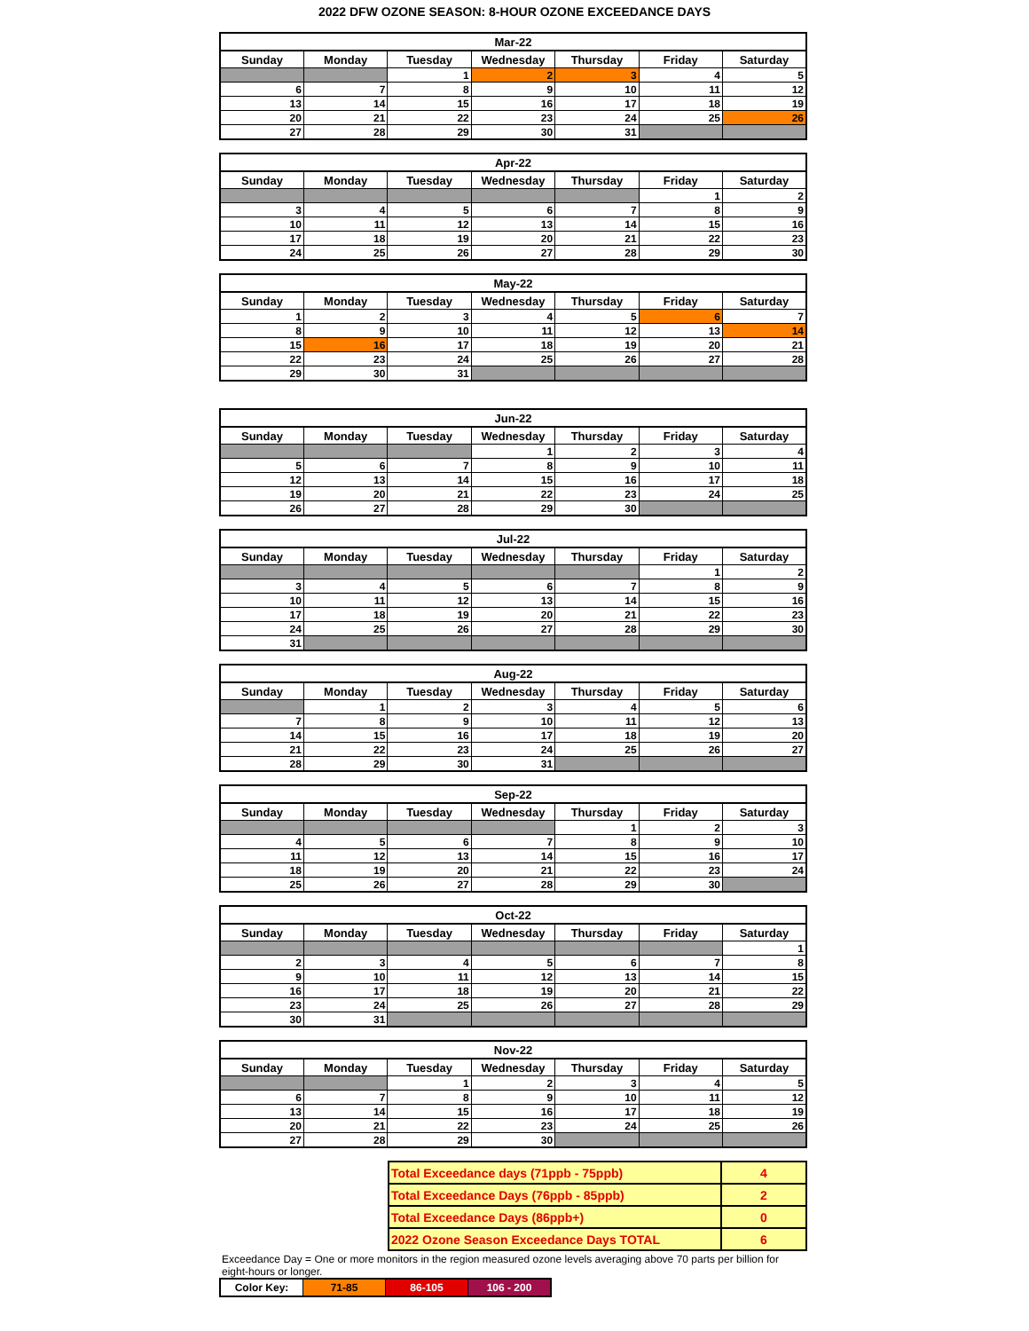2022 DFW OZONE SEASON: 8-HOUR OZONE EXCEEDANCE DAYS
| Mar-22 | | | | | | |
| --- | --- | --- | --- | --- | --- | --- |
| Sunday | Monday | Tuesday | Wednesday | Thursday | Friday | Saturday |
| | | 1 | 2 | 3 | 4 | 5 |
| 6 | 7 | 8 | 9 | 10 | 11 | 12 |
| 13 | 14 | 15 | 16 | 17 | 18 | 19 |
| 20 | 21 | 22 | 23 | 24 | 25 | 26 |
| 27 | 28 | 29 | 30 | 31 | | |
| Apr-22 | | | | | | |
| --- | --- | --- | --- | --- | --- | --- |
| Sunday | Monday | Tuesday | Wednesday | Thursday | Friday | Saturday |
| | | | | | 1 | 2 |
| 3 | 4 | 5 | 6 | 7 | 8 | 9 |
| 10 | 11 | 12 | 13 | 14 | 15 | 16 |
| 17 | 18 | 19 | 20 | 21 | 22 | 23 |
| 24 | 25 | 26 | 27 | 28 | 29 | 30 |
| May-22 | | | | | | |
| --- | --- | --- | --- | --- | --- | --- |
| Sunday | Monday | Tuesday | Wednesday | Thursday | Friday | Saturday |
| 1 | 2 | 3 | 4 | 5 | 6 | 7 |
| 8 | 9 | 10 | 11 | 12 | 13 | 14 |
| 15 | 16 | 17 | 18 | 19 | 20 | 21 |
| 22 | 23 | 24 | 25 | 26 | 27 | 28 |
| 29 | 30 | 31 | | | | |
| Jun-22 | | | | | | |
| --- | --- | --- | --- | --- | --- | --- |
| Sunday | Monday | Tuesday | Wednesday | Thursday | Friday | Saturday |
| | | | 1 | 2 | 3 | 4 |
| 5 | 6 | 7 | 8 | 9 | 10 | 11 |
| 12 | 13 | 14 | 15 | 16 | 17 | 18 |
| 19 | 20 | 21 | 22 | 23 | 24 | 25 |
| 26 | 27 | 28 | 29 | 30 | | |
| Jul-22 | | | | | | |
| --- | --- | --- | --- | --- | --- | --- |
| Sunday | Monday | Tuesday | Wednesday | Thursday | Friday | Saturday |
| | | | | | 1 | 2 |
| 3 | 4 | 5 | 6 | 7 | 8 | 9 |
| 10 | 11 | 12 | 13 | 14 | 15 | 16 |
| 17 | 18 | 19 | 20 | 21 | 22 | 23 |
| 24 | 25 | 26 | 27 | 28 | 29 | 30 |
| 31 | | | | | | |
| Aug-22 | | | | | | |
| --- | --- | --- | --- | --- | --- | --- |
| Sunday | Monday | Tuesday | Wednesday | Thursday | Friday | Saturday |
| | 1 | 2 | 3 | 4 | 5 | 6 |
| 7 | 8 | 9 | 10 | 11 | 12 | 13 |
| 14 | 15 | 16 | 17 | 18 | 19 | 20 |
| 21 | 22 | 23 | 24 | 25 | 26 | 27 |
| 28 | 29 | 30 | 31 | | | |
| Sep-22 | | | | | | |
| --- | --- | --- | --- | --- | --- | --- |
| Sunday | Monday | Tuesday | Wednesday | Thursday | Friday | Saturday |
| | | | | 1 | 2 | 3 |
| 4 | 5 | 6 | 7 | 8 | 9 | 10 |
| 11 | 12 | 13 | 14 | 15 | 16 | 17 |
| 18 | 19 | 20 | 21 | 22 | 23 | 24 |
| 25 | 26 | 27 | 28 | 29 | 30 | |
| Oct-22 | | | | | | |
| --- | --- | --- | --- | --- | --- | --- |
| Sunday | Monday | Tuesday | Wednesday | Thursday | Friday | Saturday |
| | | | | | | 1 |
| 2 | 3 | 4 | 5 | 6 | 7 | 8 |
| 9 | 10 | 11 | 12 | 13 | 14 | 15 |
| 16 | 17 | 18 | 19 | 20 | 21 | 22 |
| 23 | 24 | 25 | 26 | 27 | 28 | 29 |
| 30 | 31 | | | | | |
| Nov-22 | | | | | | |
| --- | --- | --- | --- | --- | --- | --- |
| Sunday | Monday | Tuesday | Wednesday | Thursday | Friday | Saturday |
| | | 1 | 2 | 3 | 4 | 5 |
| 6 | 7 | 8 | 9 | 10 | 11 | 12 |
| 13 | 14 | 15 | 16 | 17 | 18 | 19 |
| 20 | 21 | 22 | 23 | 24 | 25 | 26 |
| 27 | 28 | 29 | 30 | | | |
| Total Exceedance days (71ppb - 75ppb) | 4 |
| Total Exceedance Days (76ppb - 85ppb) | 2 |
| Total Exceedance Days (86ppb+) | 0 |
| 2022 Ozone Season Exceedance Days TOTAL | 6 |
Exceedance Day = One or more monitors in the region measured ozone levels averaging above 70 parts per billion for eight-hours or longer.
| Color Key: | 71-85 | 86-105 | 106 - 200 |